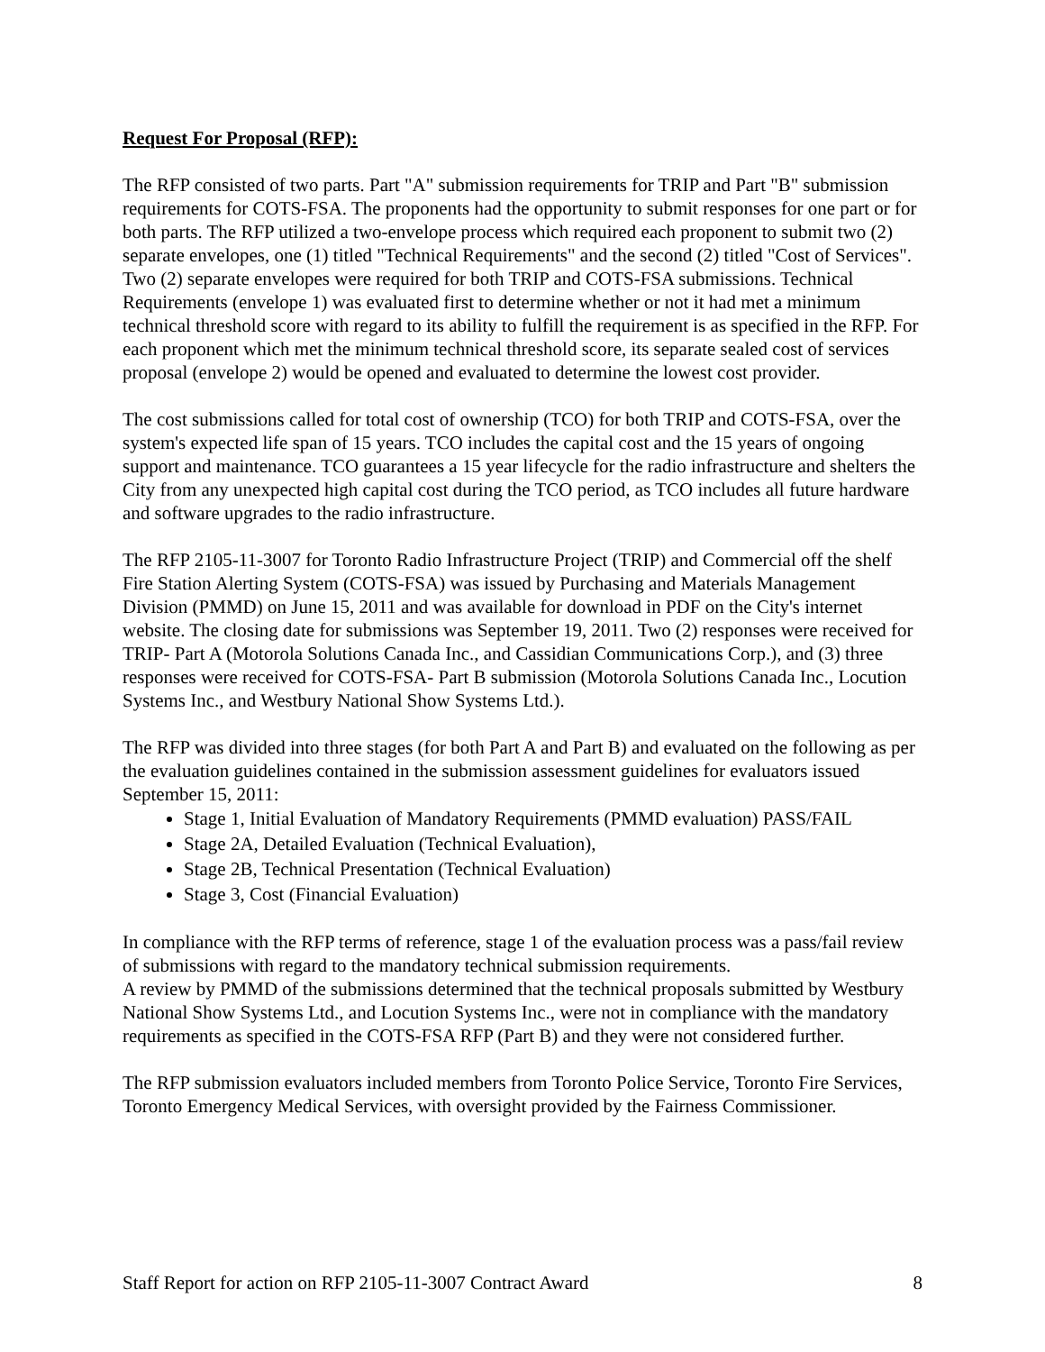Request For Proposal (RFP):
The RFP consisted of two parts. Part "A" submission requirements for TRIP and Part "B" submission requirements for COTS-FSA. The proponents had the opportunity to submit responses for one part or for both parts. The RFP utilized a two-envelope process which required each proponent to submit two (2) separate envelopes, one (1) titled "Technical Requirements" and the second (2) titled "Cost of Services". Two (2) separate envelopes were required for both TRIP and COTS-FSA submissions. Technical Requirements (envelope 1) was evaluated first to determine whether or not it had met a minimum technical threshold score with regard to its ability to fulfill the requirement is as specified in the RFP. For each proponent which met the minimum technical threshold score, its separate sealed cost of services proposal (envelope 2) would be opened and evaluated to determine the lowest cost provider.
The cost submissions called for total cost of ownership (TCO) for both TRIP and COTS-FSA, over the system's expected life span of 15 years. TCO includes the capital cost and the 15 years of ongoing support and maintenance. TCO guarantees a 15 year lifecycle for the radio infrastructure and shelters the City from any unexpected high capital cost during the TCO period, as TCO includes all future hardware and software upgrades to the radio infrastructure.
The RFP 2105-11-3007 for Toronto Radio Infrastructure Project (TRIP) and Commercial off the shelf Fire Station Alerting System (COTS-FSA) was issued by Purchasing and Materials Management Division (PMMD) on June 15, 2011 and was available for download in PDF on the City's internet website. The closing date for submissions was September 19, 2011. Two (2) responses were received for TRIP- Part A (Motorola Solutions Canada Inc., and Cassidian Communications Corp.), and (3) three responses were received for COTS-FSA- Part B submission (Motorola Solutions Canada Inc., Locution Systems Inc., and Westbury National Show Systems Ltd.).
The RFP was divided into three stages (for both Part A and Part B) and evaluated on the following as per the evaluation guidelines contained in the submission assessment guidelines for evaluators issued September 15, 2011:
Stage 1, Initial Evaluation of Mandatory Requirements (PMMD evaluation) PASS/FAIL
Stage 2A, Detailed Evaluation (Technical Evaluation),
Stage 2B, Technical Presentation (Technical Evaluation)
Stage 3, Cost (Financial Evaluation)
In compliance with the RFP terms of reference, stage 1 of the evaluation process was a pass/fail review of submissions with regard to the mandatory technical submission requirements.
A review by PMMD of the submissions determined that the technical proposals submitted by Westbury National Show Systems Ltd., and Locution Systems Inc., were not in compliance with the mandatory requirements as specified in the COTS-FSA RFP (Part B) and they were not considered further.
The RFP submission evaluators included members from Toronto Police Service, Toronto Fire Services, Toronto Emergency Medical Services, with oversight provided by the Fairness Commissioner.
Staff Report for action on RFP 2105-11-3007 Contract Award 8